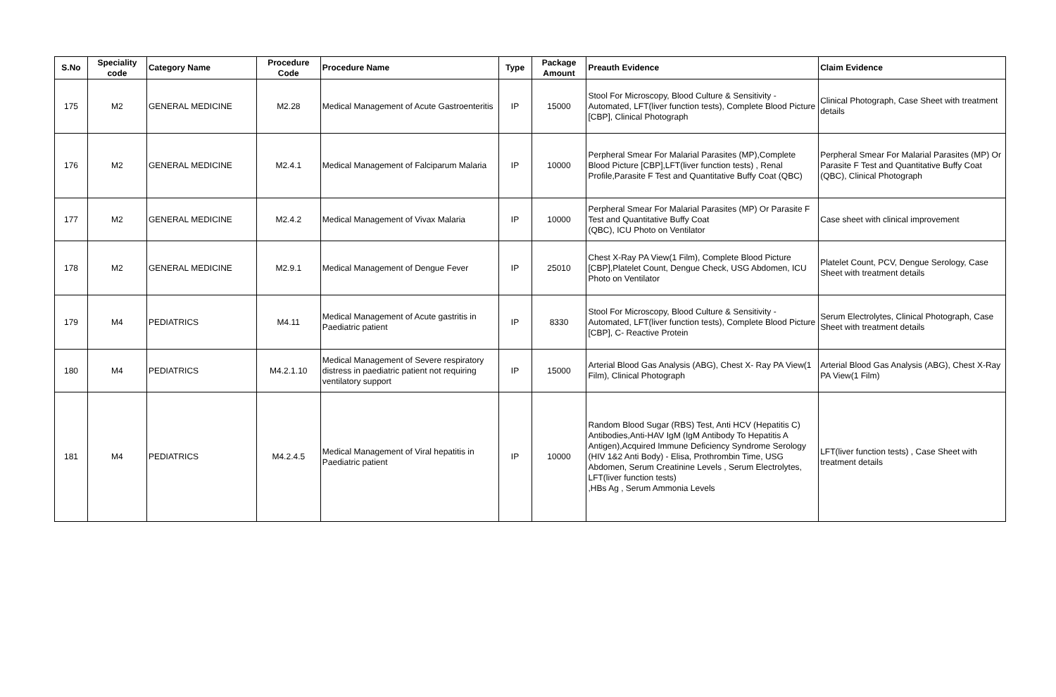| S.No | Speciality code | Category Name | Procedure Code | Procedure Name | Type | Package Amount | Preauth Evidence | Claim Evidence |
| --- | --- | --- | --- | --- | --- | --- | --- | --- |
| 175 | M2 | GENERAL MEDICINE | M2.28 | Medical Management of Acute Gastroenteritis | IP | 15000 | Stool For Microscopy, Blood Culture & Sensitivity - Automated, LFT(liver function tests), Complete Blood Picture [CBP], Clinical Photograph | Clinical Photograph, Case Sheet with treatment details |
| 176 | M2 | GENERAL MEDICINE | M2.4.1 | Medical Management of Falciparum Malaria | IP | 10000 | Perpheral Smear For Malarial Parasites (MP),Complete Blood Picture [CBP],LFT(liver function tests) , Renal Profile,Parasite F Test and Quantitative Buffy Coat (QBC) | Perpheral Smear For Malarial Parasites (MP) Or Parasite F Test and Quantitative Buffy Coat (QBC), Clinical Photograph |
| 177 | M2 | GENERAL MEDICINE | M2.4.2 | Medical Management of Vivax Malaria | IP | 10000 | Perpheral Smear For Malarial Parasites (MP) Or Parasite F Test and Quantitative Buffy Coat (QBC), ICU Photo on Ventilator | Case sheet with clinical improvement |
| 178 | M2 | GENERAL MEDICINE | M2.9.1 | Medical Management of Dengue Fever | IP | 25010 | Chest X-Ray PA View(1 Film), Complete Blood Picture [CBP],Platelet Count, Dengue Check, USG Abdomen, ICU Photo on Ventilator | Platelet Count, PCV, Dengue Serology, Case Sheet with treatment details |
| 179 | M4 | PEDIATRICS | M4.11 | Medical Management of Acute gastritis in Paediatric patient | IP | 8330 | Stool For Microscopy, Blood Culture & Sensitivity - Automated, LFT(liver function tests), Complete Blood Picture [CBP], C- Reactive Protein | Serum Electrolytes, Clinical Photograph, Case Sheet with treatment details |
| 180 | M4 | PEDIATRICS | M4.2.1.10 | Medical Management of Severe respiratory distress in paediatric patient not requiring ventilatory support | IP | 15000 | Arterial Blood Gas Analysis (ABG), Chest X- Ray PA View(1 Film), Clinical Photograph | Arterial Blood Gas Analysis (ABG), Chest X-Ray PA View(1 Film) |
| 181 | M4 | PEDIATRICS | M4.2.4.5 | Medical Management of Viral hepatitis in Paediatric patient | IP | 10000 | Random Blood Sugar (RBS) Test, Anti HCV (Hepatitis C) Antibodies,Anti-HAV IgM (IgM Antibody To Hepatitis A Antigen),Acquired Immune Deficiency Syndrome Serology (HIV 1&2 Anti Body) - Elisa, Prothrombin Time, USG Abdomen, Serum Creatinine Levels , Serum Electrolytes, LFT(liver function tests) ,HBs Ag , Serum Ammonia Levels | LFT(liver function tests) , Case Sheet with treatment details |